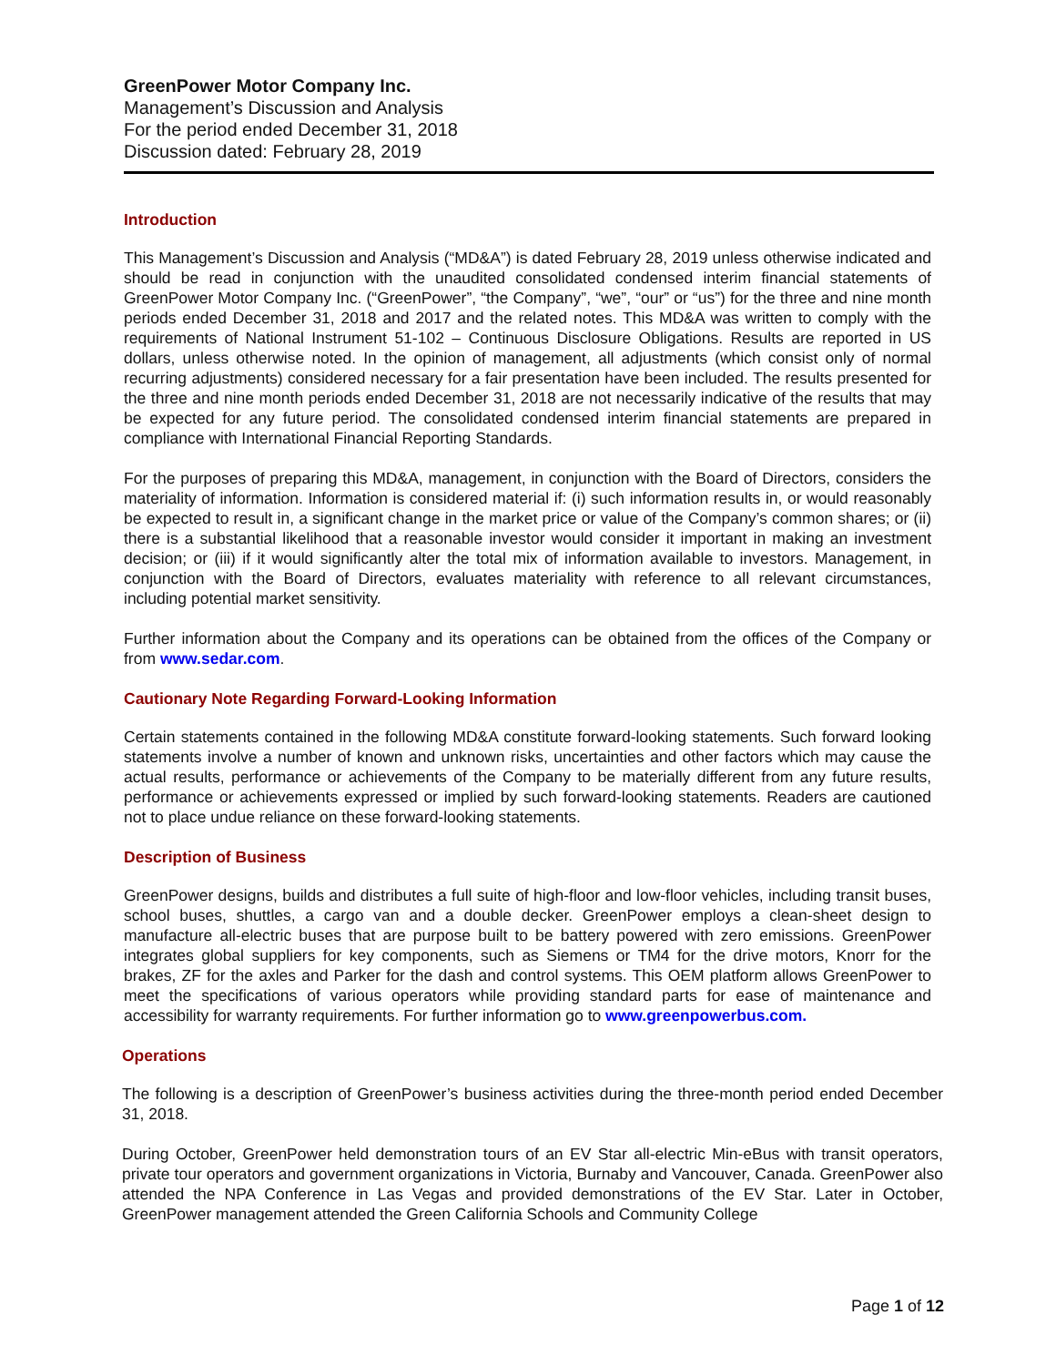GreenPower Motor Company Inc.
Management’s Discussion and Analysis
For the period ended December 31, 2018
Discussion dated: February 28, 2019
Introduction
This Management’s Discussion and Analysis (“MD&A”) is dated February 28, 2019 unless otherwise indicated and should be read in conjunction with the unaudited consolidated condensed interim financial statements of GreenPower Motor Company Inc. (“GreenPower”, “the Company”, “we”, “our” or “us”) for the three and nine month periods ended December 31, 2018 and 2017 and the related notes. This MD&A was written to comply with the requirements of National Instrument 51-102 – Continuous Disclosure Obligations. Results are reported in US dollars, unless otherwise noted. In the opinion of management, all adjustments (which consist only of normal recurring adjustments) considered necessary for a fair presentation have been included. The results presented for the three and nine month periods ended December 31, 2018 are not necessarily indicative of the results that may be expected for any future period. The consolidated condensed interim financial statements are prepared in compliance with International Financial Reporting Standards.
For the purposes of preparing this MD&A, management, in conjunction with the Board of Directors, considers the materiality of information. Information is considered material if: (i) such information results in, or would reasonably be expected to result in, a significant change in the market price or value of the Company’s common shares; or (ii) there is a substantial likelihood that a reasonable investor would consider it important in making an investment decision; or (iii) if it would significantly alter the total mix of information available to investors. Management, in conjunction with the Board of Directors, evaluates materiality with reference to all relevant circumstances, including potential market sensitivity.
Further information about the Company and its operations can be obtained from the offices of the Company or from www.sedar.com.
Cautionary Note Regarding Forward-Looking Information
Certain statements contained in the following MD&A constitute forward-looking statements. Such forward looking statements involve a number of known and unknown risks, uncertainties and other factors which may cause the actual results, performance or achievements of the Company to be materially different from any future results, performance or achievements expressed or implied by such forward-looking statements. Readers are cautioned not to place undue reliance on these forward-looking statements.
Description of Business
GreenPower designs, builds and distributes a full suite of high-floor and low-floor vehicles, including transit buses, school buses, shuttles, a cargo van and a double decker. GreenPower employs a clean-sheet design to manufacture all-electric buses that are purpose built to be battery powered with zero emissions. GreenPower integrates global suppliers for key components, such as Siemens or TM4 for the drive motors, Knorr for the brakes, ZF for the axles and Parker for the dash and control systems. This OEM platform allows GreenPower to meet the specifications of various operators while providing standard parts for ease of maintenance and accessibility for warranty requirements. For further information go to www.greenpowerbus.com.
Operations
The following is a description of GreenPower’s business activities during the three-month period ended December 31, 2018.
During October, GreenPower held demonstration tours of an EV Star all-electric Min-eBus with transit operators, private tour operators and government organizations in Victoria, Burnaby and Vancouver, Canada. GreenPower also attended the NPA Conference in Las Vegas and provided demonstrations of the EV Star. Later in October, GreenPower management attended the Green California Schools and Community College
Page 1 of 12